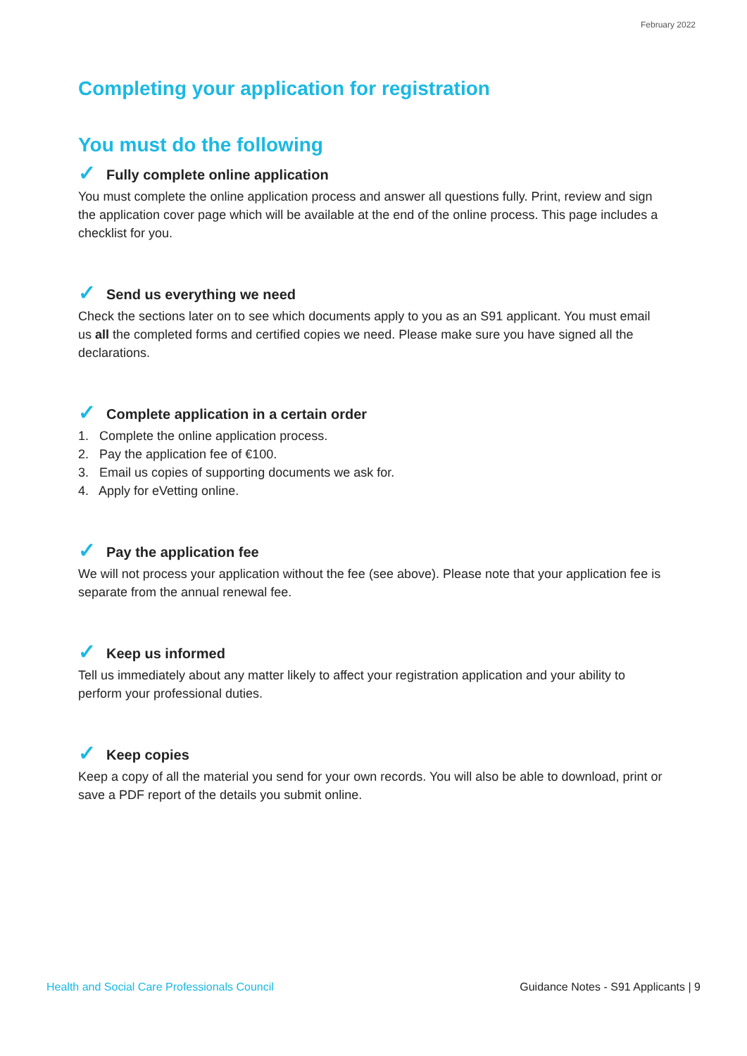February 2022
Completing your application for registration
You must do the following
✓ Fully complete online application
You must complete the online application process and answer all questions fully. Print, review and sign the application cover page which will be available at the end of the online process. This page includes a checklist for you.
✓ Send us everything we need
Check the sections later on to see which documents apply to you as an S91 applicant. You must email us all the completed forms and certified copies we need. Please make sure you have signed all the declarations.
✓ Complete application in a certain order
1. Complete the online application process.
2. Pay the application fee of €100.
3. Email us copies of supporting documents we ask for.
4. Apply for eVetting online.
✓ Pay the application fee
We will not process your application without the fee (see above). Please note that your application fee is separate from the annual renewal fee.
✓ Keep us informed
Tell us immediately about any matter likely to affect your registration application and your ability to perform your professional duties.
✓ Keep copies
Keep a copy of all the material you send for your own records. You will also be able to download, print or save a PDF report of the details you submit online.
Health and Social Care Professionals Council Guidance Notes - S91 Applicants | 9